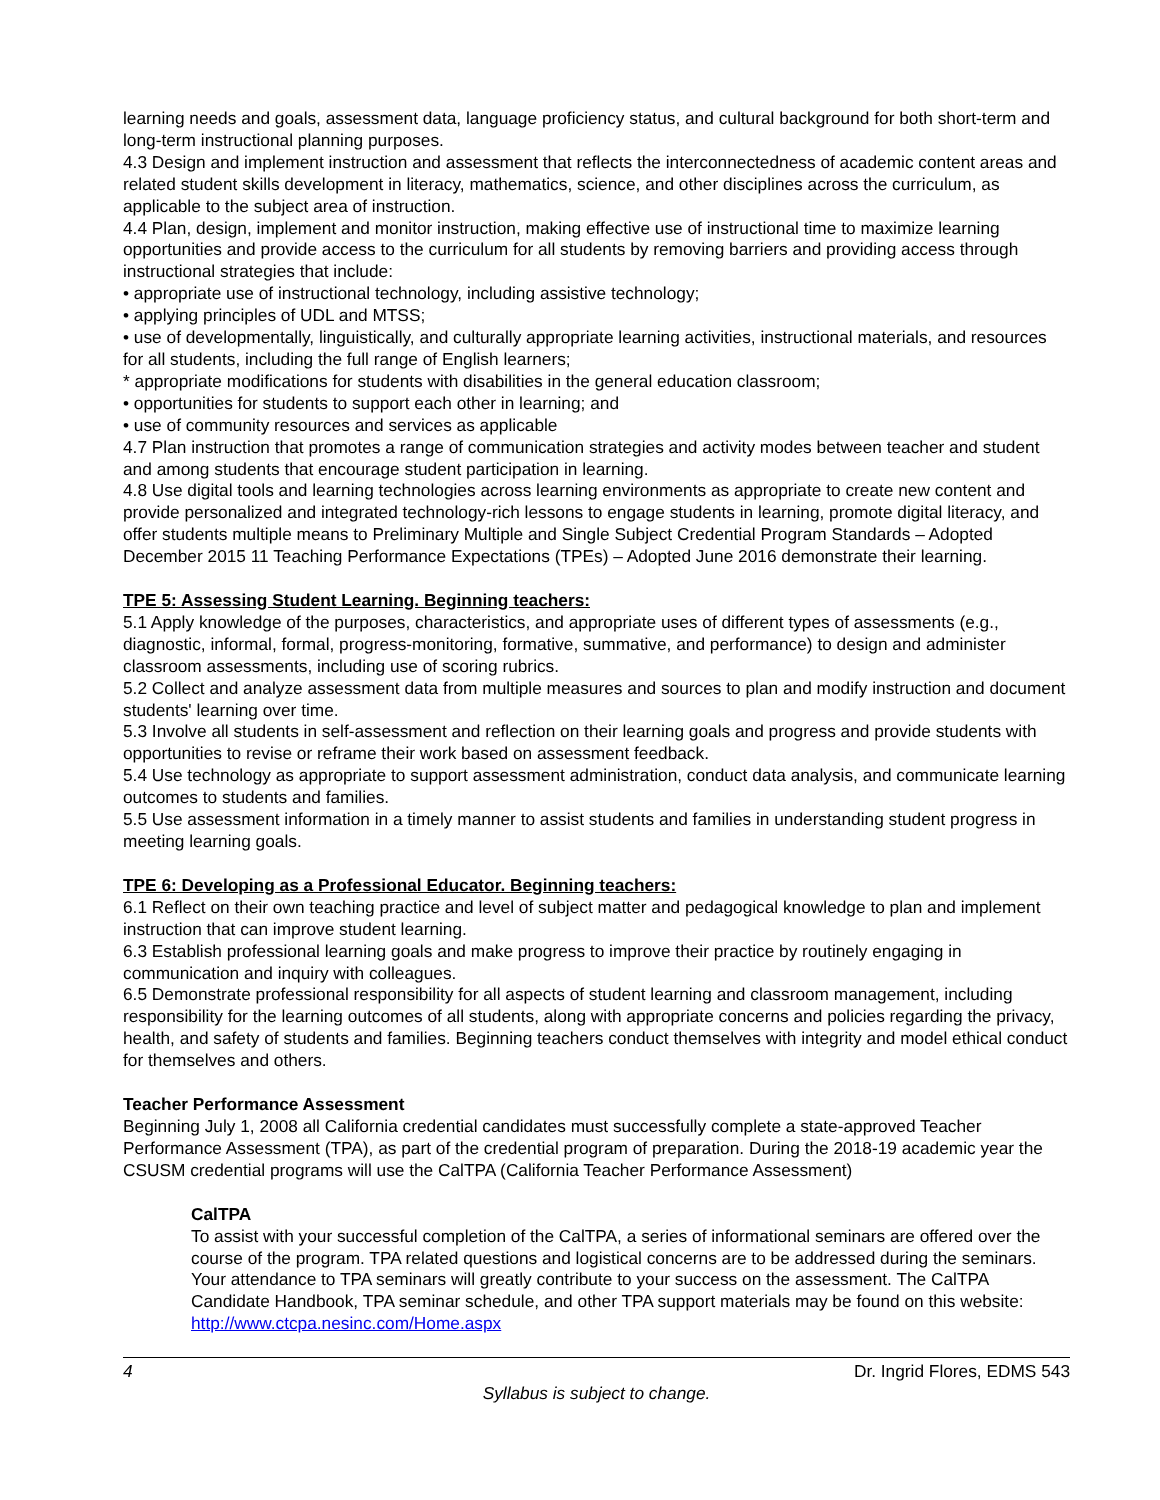learning needs and goals, assessment data, language proficiency status, and cultural background for both short-term and long-term instructional planning purposes.
4.3 Design and implement instruction and assessment that reflects the interconnectedness of academic content areas and related student skills development in literacy, mathematics, science, and other disciplines across the curriculum, as applicable to the subject area of instruction.
4.4 Plan, design, implement and monitor instruction, making effective use of instructional time to maximize learning opportunities and provide access to the curriculum for all students by removing barriers and providing access through instructional strategies that include:
• appropriate use of instructional technology, including assistive technology;
• applying principles of UDL and MTSS;
• use of developmentally, linguistically, and culturally appropriate learning activities, instructional materials, and resources for all students, including the full range of English learners;
* appropriate modifications for students with disabilities in the general education classroom;
• opportunities for students to support each other in learning; and
• use of community resources and services as applicable
4.7 Plan instruction that promotes a range of communication strategies and activity modes between teacher and student and among students that encourage student participation in learning.
4.8 Use digital tools and learning technologies across learning environments as appropriate to create new content and provide personalized and integrated technology-rich lessons to engage students in learning, promote digital literacy, and offer students multiple means to Preliminary Multiple and Single Subject Credential Program Standards – Adopted December 2015 11 Teaching Performance Expectations (TPEs) – Adopted June 2016 demonstrate their learning.
TPE 5: Assessing Student Learning. Beginning teachers:
5.1 Apply knowledge of the purposes, characteristics, and appropriate uses of different types of assessments (e.g., diagnostic, informal, formal, progress-monitoring, formative, summative, and performance) to design and administer classroom assessments, including use of scoring rubrics.
5.2 Collect and analyze assessment data from multiple measures and sources to plan and modify instruction and document students' learning over time.
5.3 Involve all students in self-assessment and reflection on their learning goals and progress and provide students with opportunities to revise or reframe their work based on assessment feedback.
5.4 Use technology as appropriate to support assessment administration, conduct data analysis, and communicate learning outcomes to students and families.
5.5 Use assessment information in a timely manner to assist students and families in understanding student progress in meeting learning goals.
TPE 6: Developing as a Professional Educator. Beginning teachers:
6.1 Reflect on their own teaching practice and level of subject matter and pedagogical knowledge to plan and implement instruction that can improve student learning.
6.3 Establish professional learning goals and make progress to improve their practice by routinely engaging in communication and inquiry with colleagues.
6.5 Demonstrate professional responsibility for all aspects of student learning and classroom management, including responsibility for the learning outcomes of all students, along with appropriate concerns and policies regarding the privacy, health, and safety of students and families. Beginning teachers conduct themselves with integrity and model ethical conduct for themselves and others.
Teacher Performance Assessment
Beginning July 1, 2008 all California credential candidates must successfully complete a state-approved Teacher Performance Assessment (TPA), as part of the credential program of preparation. During the 2018-19 academic year the CSUSM credential programs will use the CalTPA (California Teacher Performance Assessment)
CalTPA
To assist with your successful completion of the CalTPA, a series of informational seminars are offered over the course of the program. TPA related questions and logistical concerns are to be addressed during the seminars. Your attendance to TPA seminars will greatly contribute to your success on the assessment. The CalTPA Candidate Handbook, TPA seminar schedule, and other TPA support materials may be found on this website: http://www.ctcpa.nesinc.com/Home.aspx
4 Dr. Ingrid Flores, EDMS 543
Syllabus is subject to change.